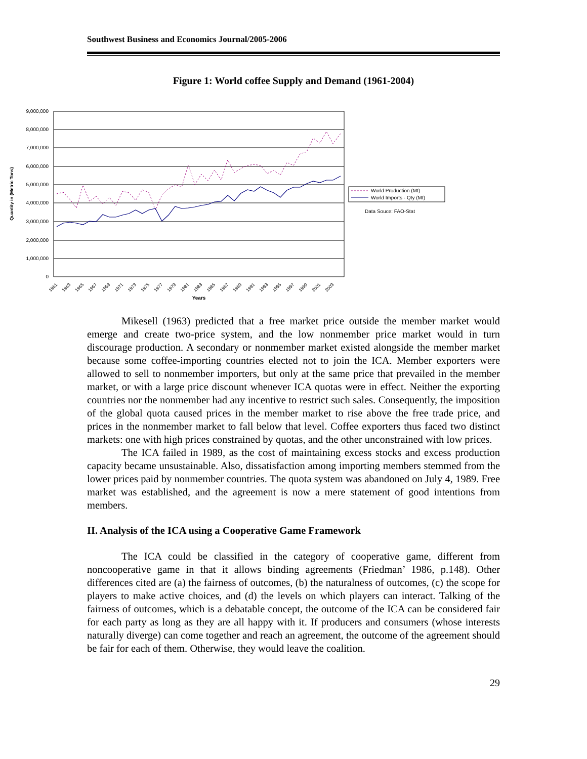Southwest Business and Economics Journal/2005-2006
Figure 1: World coffee Supply and Demand (1961-2004)
9,000,000
8,000,000
7,000,000
6,000,000
5,000,000
4,000,000
3,000,000
2,000,000
1,000,000
0
Quantity in (Metric Tons)
1961
1963
1965
1967
1969
1971
1973
1975
1977
1979
1981
1983
1985
1987
1989
1991
1993
1995
1997
1999
2001
2003
Years
World Production (Mt)
World Imports - Qty (Mt)
Data Souce: FAO-Stat
Mikesell (1963) predicted that a free market price outside the member market would emerge and create two-price system, and the low nonmember price market would in turn discourage production. A secondary or nonmember market existed alongside the member market because some coffee-importing countries elected not to join the ICA. Member exporters were allowed to sell to nonmember importers, but only at the same price that prevailed in the member market, or with a large price discount whenever ICA quotas were in effect. Neither the exporting countries nor the nonmember had any incentive to restrict such sales. Consequently, the imposition of the global quota caused prices in the member market to rise above the free trade price, and prices in the nonmember market to fall below that level. Coffee exporters thus faced two distinct markets: one with high prices constrained by quotas, and the other unconstrained with low prices.
The ICA failed in 1989, as the cost of maintaining excess stocks and excess production capacity became unsustainable. Also, dissatisfaction among importing members stemmed from the lower prices paid by nonmember countries. The quota system was abandoned on July 4, 1989. Free market was established, and the agreement is now a mere statement of good intentions from members.
II. Analysis of the ICA using a Cooperative Game Framework
The ICA could be classified in the category of cooperative game, different from noncooperative game in that it allows binding agreements (Friedman’ 1986, p.148). Other differences cited are (a) the fairness of outcomes, (b) the naturalness of outcomes, (c) the scope for players to make active choices, and (d) the levels on which players can interact. Talking of the fairness of outcomes, which is a debatable concept, the outcome of the ICA can be considered fair for each party as long as they are all happy with it. If producers and consumers (whose interests naturally diverge) can come together and reach an agreement, the outcome of the agreement should be fair for each of them. Otherwise, they would leave the coalition.
29